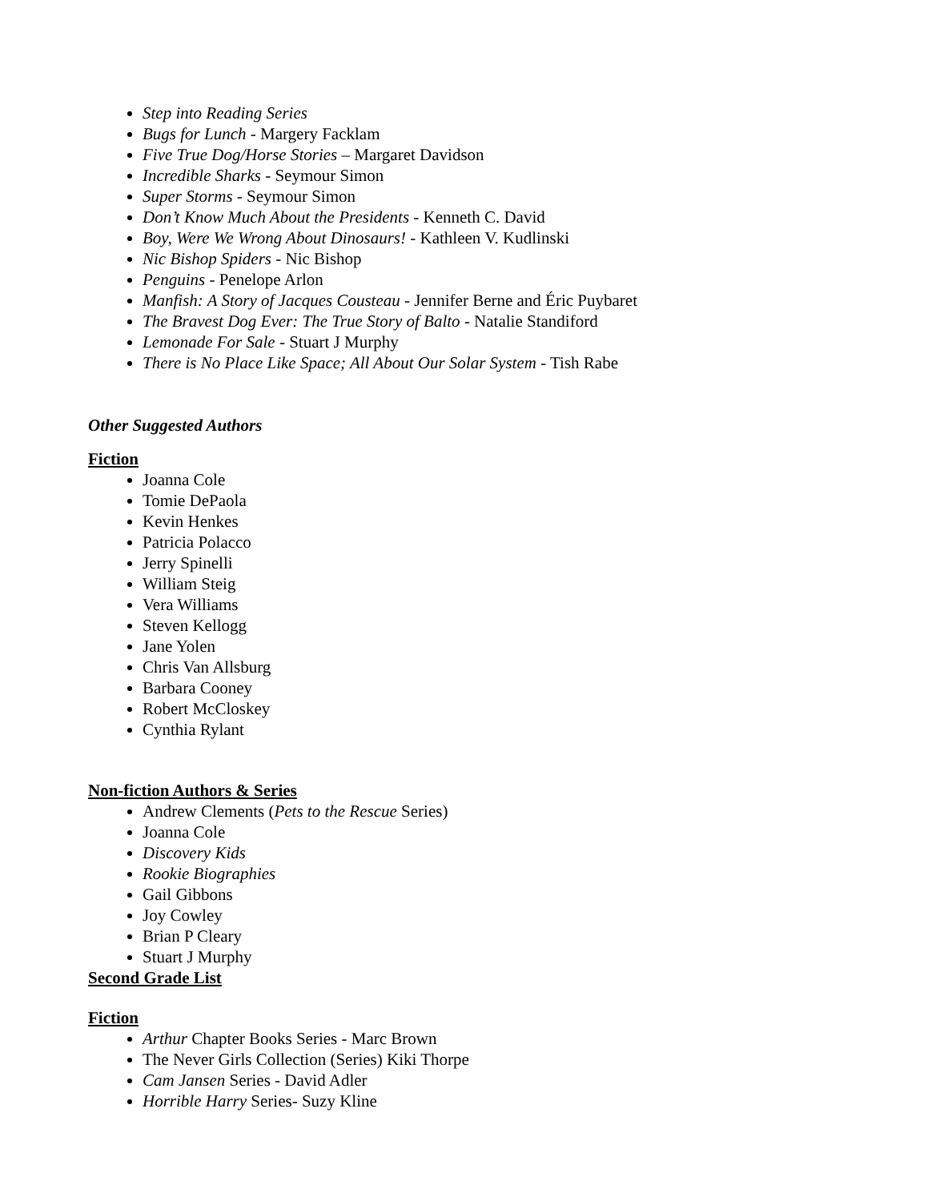Step into Reading Series
Bugs for Lunch - Margery Facklam
Five True Dog/Horse Stories – Margaret Davidson
Incredible Sharks - Seymour Simon
Super Storms - Seymour Simon
Don’t Know Much About the Presidents - Kenneth C. David
Boy, Were We Wrong About Dinosaurs! - Kathleen V. Kudlinski
Nic Bishop Spiders - Nic Bishop
Penguins - Penelope Arlon
Manfish: A Story of Jacques Cousteau - Jennifer Berne and Éric Puybaret
The Bravest Dog Ever: The True Story of Balto - Natalie Standiford
Lemonade For Sale - Stuart J Murphy
There is No Place Like Space; All About Our Solar System - Tish Rabe
Other Suggested Authors
Fiction
Joanna Cole
Tomie DePaola
Kevin Henkes
Patricia Polacco
Jerry Spinelli
William Steig
Vera Williams
Steven Kellogg
Jane Yolen
Chris Van Allsburg
Barbara Cooney
Robert McCloskey
Cynthia Rylant
Non-fiction Authors & Series
Andrew Clements (Pets to the Rescue Series)
Joanna Cole
Discovery Kids
Rookie Biographies
Gail Gibbons
Joy Cowley
Brian P Cleary
Stuart J Murphy
Second Grade List
Fiction
Arthur Chapter Books Series - Marc Brown
The Never Girls Collection (Series) Kiki Thorpe
Cam Jansen Series - David Adler
Horrible Harry Series- Suzy Kline